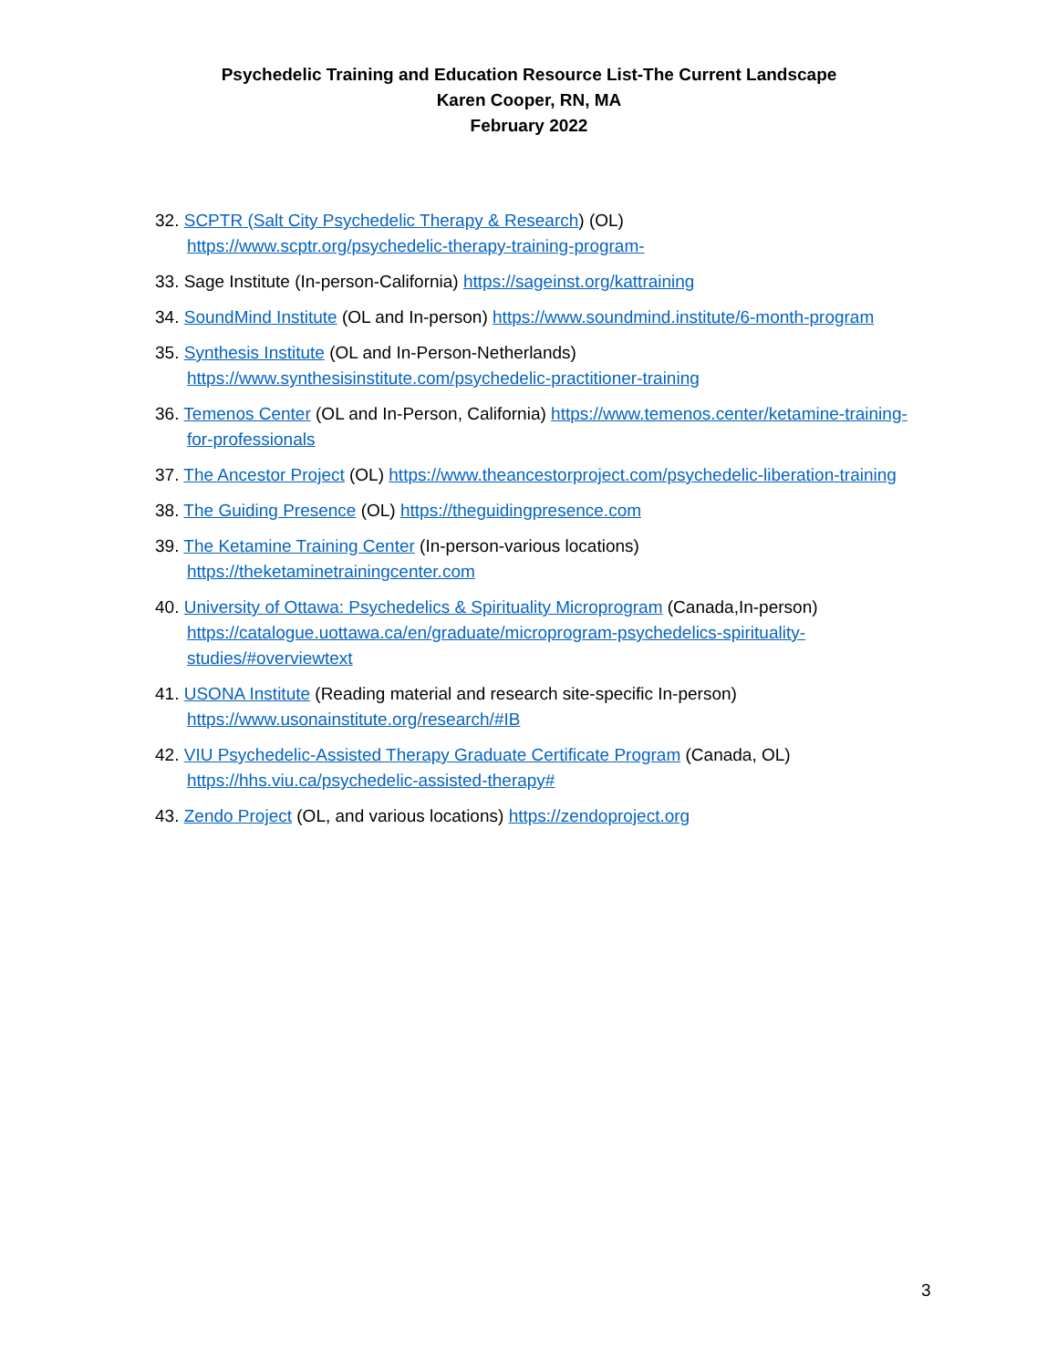Psychedelic Training and Education Resource List-The Current Landscape
Karen Cooper, RN, MA
February 2022
32. SCPTR (Salt City Psychedelic Therapy & Research) (OL)
https://www.scptr.org/psychedelic-therapy-training-program-
33. Sage Institute (In-person-California) https://sageinst.org/kattraining
34. SoundMind Institute (OL and In-person) https://www.soundmind.institute/6-month-program
35. Synthesis Institute (OL and In-Person-Netherlands)
https://www.synthesisinstitute.com/psychedelic-practitioner-training
36. Temenos Center (OL and In-Person, California) https://www.temenos.center/ketamine-training-for-professionals
37. The Ancestor Project (OL) https://www.theancestorproject.com/psychedelic-liberation-training
38. The Guiding Presence (OL) https://theguidingpresence.com
39. The Ketamine Training Center (In-person-various locations)
https://theketaminetrainingcenter.com
40. University of Ottawa: Psychedelics & Spirituality Microprogram (Canada,In-person) https://catalogue.uottawa.ca/en/graduate/microprogram-psychedelics-spirituality-studies/#overviewtext
41. USONA Institute (Reading material and research site-specific In-person)
https://www.usonainstitute.org/research/#IB
42. VIU Psychedelic-Assisted Therapy Graduate Certificate Program (Canada, OL)
https://hhs.viu.ca/psychedelic-assisted-therapy#
43. Zendo Project (OL, and various locations) https://zendoproject.org
3